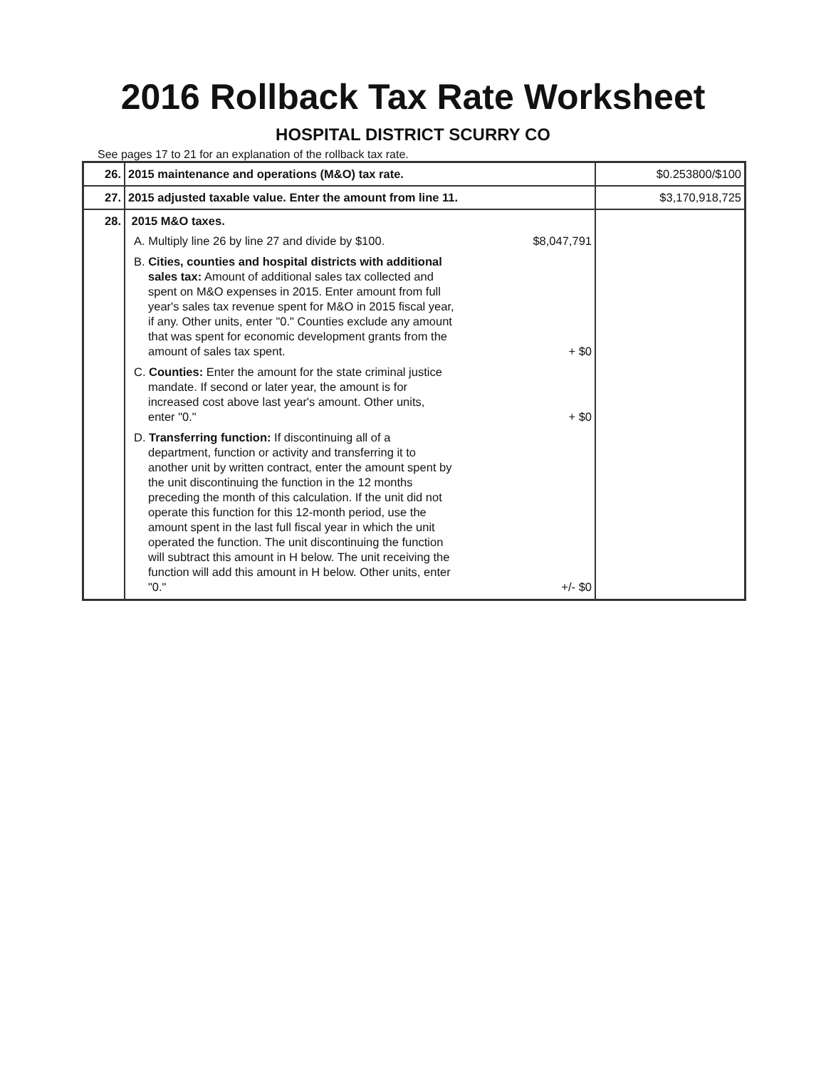2016 Rollback Tax Rate Worksheet
HOSPITAL DISTRICT SCURRY CO
See pages 17 to 21 for an explanation of the rollback tax rate.
| 26. | 2015 maintenance and operations (M&O) tax rate. | $0.253800/$100 |
| 27. | 2015 adjusted taxable value. Enter the amount from line 11. | $3,170,918,725 |
| 28. | 2015 M&O taxes. A. Multiply line 26 by line 27 and divide by $100. $8,047,791 B. Cities, counties and hospital districts with additional sales tax: Amount of additional sales tax collected and spent on M&O expenses in 2015. Enter amount from full year's sales tax revenue spent for M&O in 2015 fiscal year, if any. Other units, enter "0." Counties exclude any amount that was spent for economic development grants from the amount of sales tax spent. + $0 C. Counties: Enter the amount for the state criminal justice mandate. If second or later year, the amount is for increased cost above last year's amount. Other units, enter "0." + $0 D. Transferring function: If discontinuing all of a department, function or activity and transferring it to another unit by written contract, enter the amount spent by the unit discontinuing the function in the 12 months preceding the month of this calculation. If the unit did not operate this function for this 12-month period, use the amount spent in the last full fiscal year in which the unit operated the function. The unit discontinuing the function will subtract this amount in H below. The unit receiving the function will add this amount in H below. Other units, enter "0." +/- $0 | |